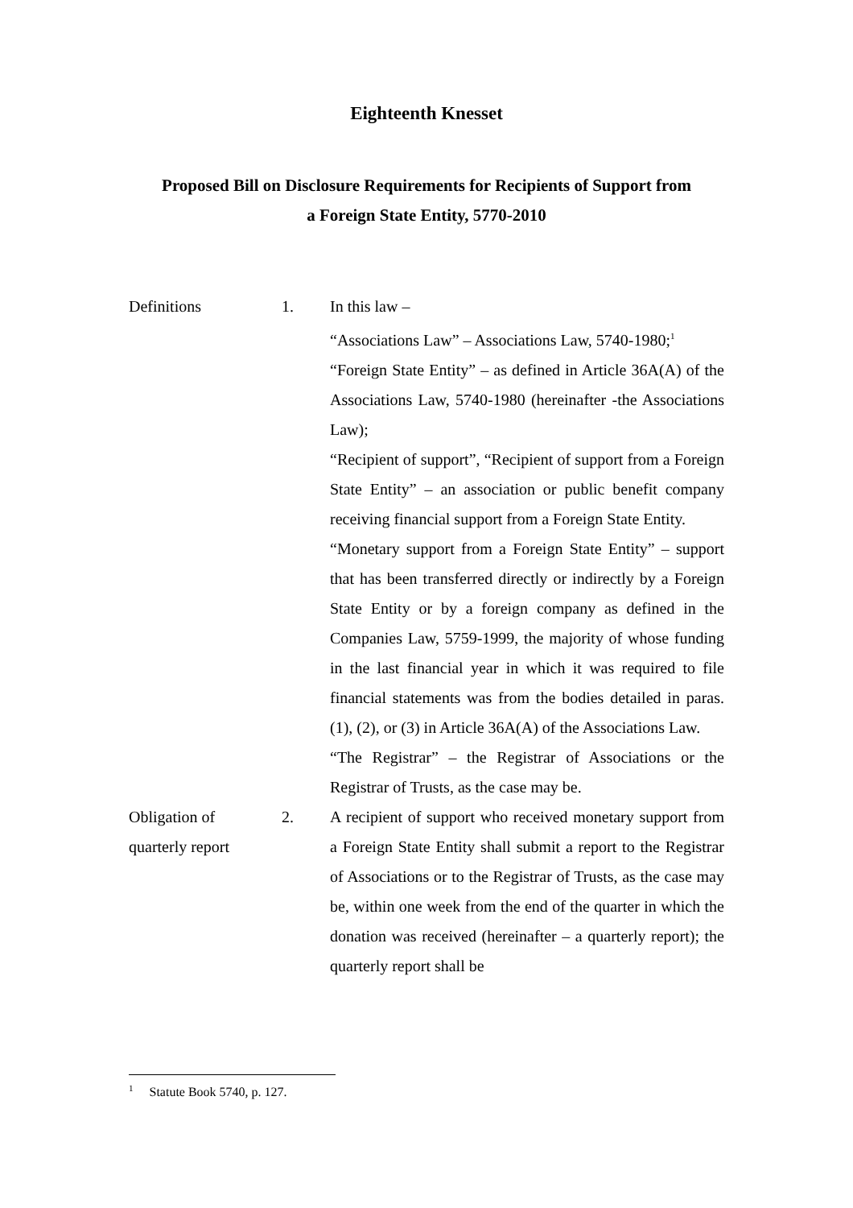Eighteenth Knesset
Proposed Bill on Disclosure Requirements for Recipients of Support from
a Foreign State Entity, 5770-2010
Definitions 1. In this law –
“Associations Law” – Associations Law, 5740-1980;<sup>1</sup>
“Foreign State Entity” – as defined in Article 36A(A) of the Associations Law, 5740-1980 (hereinafter -the Associations Law);
“Recipient of support”, “Recipient of support from a Foreign State Entity” – an association or public benefit company receiving financial support from a Foreign State Entity.
“Monetary support from a Foreign State Entity” – support that has been transferred directly or indirectly by a Foreign State Entity or by a foreign company as defined in the Companies Law, 5759-1999, the majority of whose funding in the last financial year in which it was required to file financial statements was from the bodies detailed in paras. (1), (2), or (3) in Article 36A(A) of the Associations Law.
“The Registrar” – the Registrar of Associations or the Registrar of Trusts, as the case may be.
Obligation of
quarterly report
2. A recipient of support who received monetary support from a Foreign State Entity shall submit a report to the Registrar of Associations or to the Registrar of Trusts, as the case may be, within one week from the end of the quarter in which the donation was received (hereinafter – a quarterly report); the quarterly report shall be
<sup>1</sup> Statute Book 5740, p. 127.